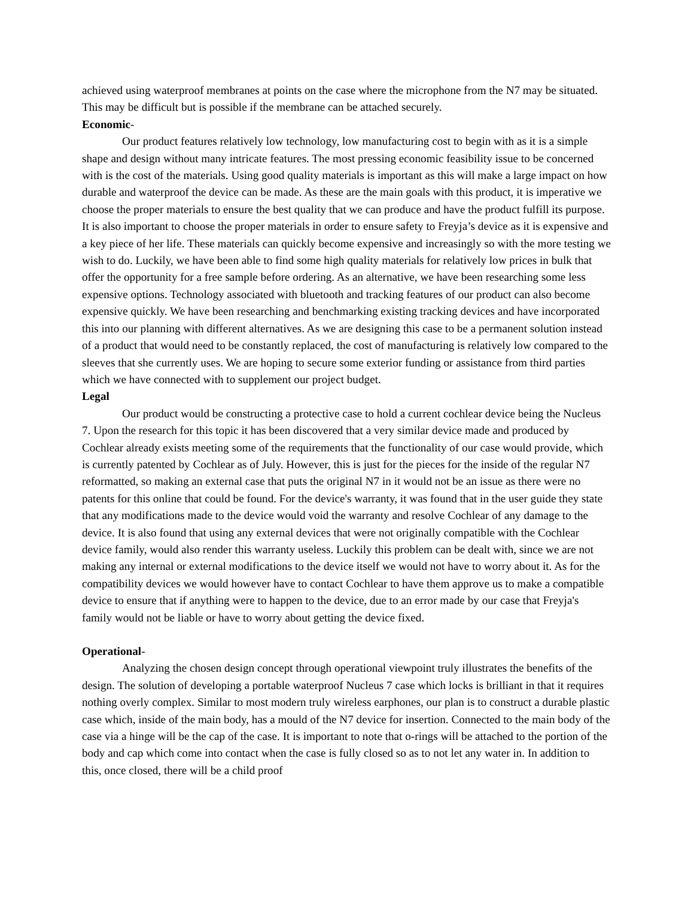achieved using waterproof membranes at points on the case where the microphone from the N7 may be situated. This may be difficult but is possible if the membrane can be attached securely.
Economic-
Our product features relatively low technology, low manufacturing cost to begin with as it is a simple shape and design without many intricate features. The most pressing economic feasibility issue to be concerned with is the cost of the materials. Using good quality materials is important as this will make a large impact on how durable and waterproof the device can be made. As these are the main goals with this product, it is imperative we choose the proper materials to ensure the best quality that we can produce and have the product fulfill its purpose. It is also important to choose the proper materials in order to ensure safety to Freyja’s device as it is expensive and a key piece of her life. These materials can quickly become expensive and increasingly so with the more testing we wish to do. Luckily, we have been able to find some high quality materials for relatively low prices in bulk that offer the opportunity for a free sample before ordering. As an alternative, we have been researching some less expensive options. Technology associated with bluetooth and tracking features of our product can also become expensive quickly. We have been researching and benchmarking existing tracking devices and have incorporated this into our planning with different alternatives. As we are designing this case to be a permanent solution instead of a product that would need to be constantly replaced, the cost of manufacturing is relatively low compared to the sleeves that she currently uses. We are hoping to secure some exterior funding or assistance from third parties which we have connected with to supplement our project budget.
Legal
Our product would be constructing a protective case to hold a current cochlear device being the Nucleus 7. Upon the research for this topic it has been discovered that a very similar device made and produced by Cochlear already exists meeting some of the requirements that the functionality of our case would provide, which is currently patented by Cochlear as of July. However, this is just for the pieces for the inside of the regular N7 reformatted, so making an external case that puts the original N7 in it would not be an issue as there were no patents for this online that could be found. For the device's warranty, it was found that in the user guide they state that any modifications made to the device would void the warranty and resolve Cochlear of any damage to the device. It is also found that using any external devices that were not originally compatible with the Cochlear device family, would also render this warranty useless. Luckily this problem can be dealt with, since we are not making any internal or external modifications to the device itself we would not have to worry about it. As for the compatibility devices we would however have to contact Cochlear to have them approve us to make a compatible device to ensure that if anything were to happen to the device, due to an error made by our case that Freyja's family would not be liable or have to worry about getting the device fixed.
Operational-
Analyzing the chosen design concept through operational viewpoint truly illustrates the benefits of the design. The solution of developing a portable waterproof Nucleus 7 case which locks is brilliant in that it requires nothing overly complex. Similar to most modern truly wireless earphones, our plan is to construct a durable plastic case which, inside of the main body, has a mould of the N7 device for insertion. Connected to the main body of the case via a hinge will be the cap of the case. It is important to note that o-rings will be attached to the portion of the body and cap which come into contact when the case is fully closed so as to not let any water in. In addition to this, once closed, there will be a child proof